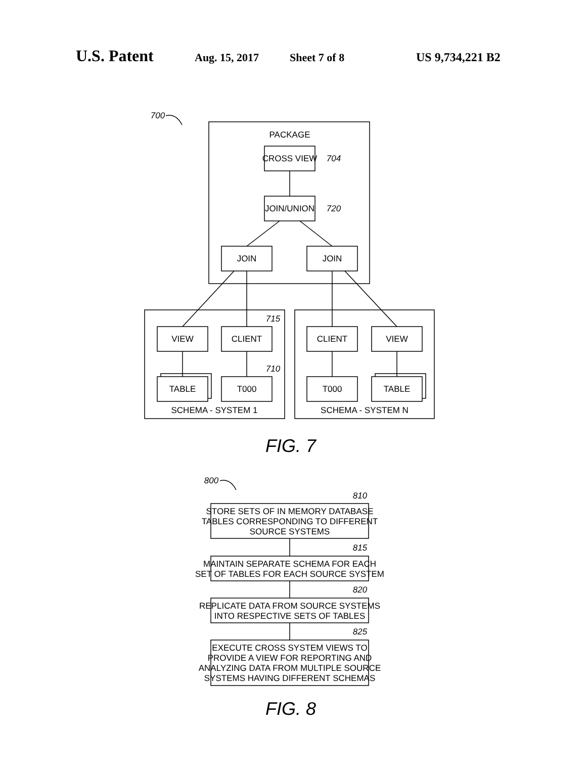U.S. Patent Aug. 15, 2017 Sheet 7 of 8 US 9,734,221 B2
700
704
720
715
710
800
810
815
820
825
FIG. 7
FIG. 8
PACKAGE
CROSS VIEW
JOIN/UNION
JOIN
JOIN
VIEW
CLIENT
CLIENT
VIEW
TABLE
T000
T000
TABLE
SCHEMA - SYSTEM 1
SCHEMA - SYSTEM N
STORE SETS OF IN MEMORY DATABASE
TABLES CORRESPONDING TO DIFFERENT
SOURCE SYSTEMS
MAINTAIN SEPARATE SCHEMA FOR EACH
SET OF TABLES FOR EACH SOURCE SYSTEM
REPLICATE DATA FROM SOURCE SYSTEMS
INTO RESPECTIVE SETS OF TABLES
EXECUTE CROSS SYSTEM VIEWS TO
PROVIDE A VIEW FOR REPORTING AND
ANALYZING DATA FROM MULTIPLE SOURCE
SYSTEMS HAVING DIFFERENT SCHEMAS